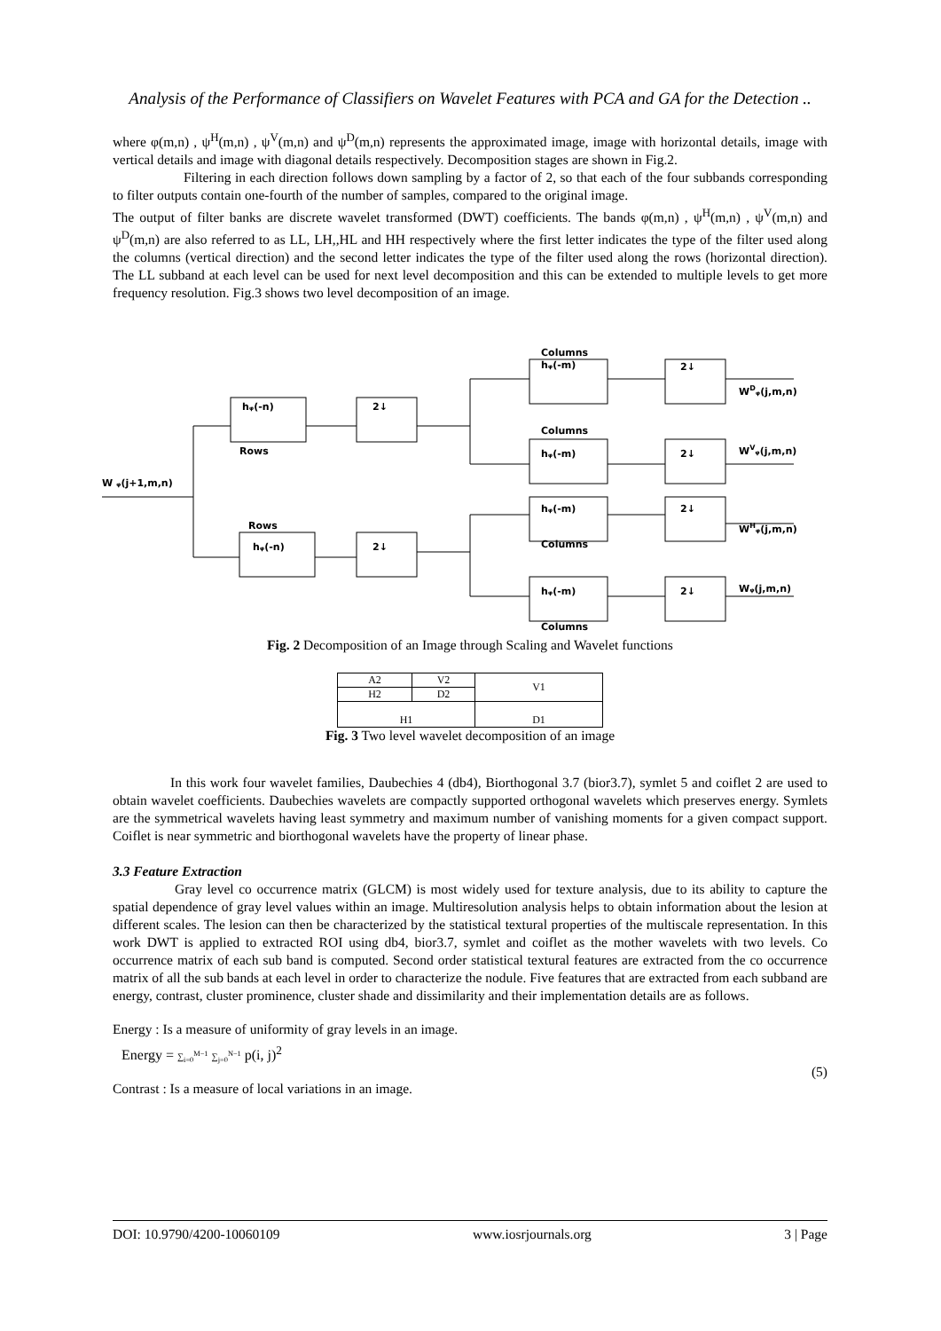Analysis of the Performance of Classifiers on Wavelet Features with PCA and GA for the Detection ..
where φ(m,n) , ψ<sup>H</sup>(m,n) , ψ<sup>V</sup>(m,n) and ψ<sup>D</sup>(m,n) represents the approximated image, image with horizontal details, image with vertical details and image with diagonal details respectively. Decomposition stages are shown in Fig.2.
Filtering in each direction follows down sampling by a factor of 2, so that each of the four subbands corresponding to filter outputs contain one-fourth of the number of samples, compared to the original image.
The output of filter banks are discrete wavelet transformed (DWT) coefficients. The bands φ(m,n) , ψ<sup>H</sup>(m,n) , ψ<sup>V</sup>(m,n) and ψ<sup>D</sup>(m,n) are also referred to as LL, LH,,HL and HH respectively where the first letter indicates the type of the filter used along the columns (vertical direction) and the second letter indicates the type of the filter used along the rows (horizontal direction). The LL subband at each level can be used for next level decomposition and this can be extended to multiple levels to get more frequency resolution. Fig.3 shows two level decomposition of an image.
Columns
hᵩ(-m)
2↓
WDᵩ(j,m,n)
hᵩ(-n)
2↓
Rows
Columns
hᵩ(-m)
2↓
WVᵩ(j,m,n)
W ᵩ(j+1,m,n)
hᵩ(-m)
2↓
WHᵩ(j,m,n)
Rows
hᵩ(-n)
2↓
Columns
hᵩ(-m)
2↓
Wᵩ(j,m,n)
Columns
Fig. 2 Decomposition of an Image through Scaling and Wavelet functions
| A2 | V2 | V1 |
| H2 | D2 | |
| H1 | | D1 |
Fig. 3 Two level wavelet decomposition of an image
In this work four wavelet families, Daubechies 4 (db4), Biorthogonal 3.7 (bior3.7), symlet 5 and coiflet 2 are used to obtain wavelet coefficients. Daubechies wavelets are compactly supported orthogonal wavelets which preserves energy. Symlets are the symmetrical wavelets having least symmetry and maximum number of vanishing moments for a given compact support. Coiflet is near symmetric and biorthogonal wavelets have the property of linear phase.
3.3 Feature Extraction
Gray level co occurrence matrix (GLCM) is most widely used for texture analysis, due to its ability to capture the spatial dependence of gray level values within an image. Multiresolution analysis helps to obtain information about the lesion at different scales. The lesion can then be characterized by the statistical textural properties of the multiscale representation. In this work DWT is applied to extracted ROI using db4, bior3.7, symlet and coiflet as the mother wavelets with two levels. Co occurrence matrix of each sub band is computed. Second order statistical textural features are extracted from the co occurrence matrix of all the sub bands at each level in order to characterize the nodule. Five features that are extracted from each subband are energy, contrast, cluster prominence, cluster shade and dissimilarity and their implementation details are as follows.
Energy : Is a measure of uniformity of gray levels in an image.
Energy = ∑<sub>i=0</sub><sup>M−1</sup> ∑<sub>j=0</sub><sup>N−1</sup> p(i, j)<sup>2</sup>
(5)
Contrast : Is a measure of local variations in an image.
DOI: 10.9790/4200-10060109 www.iosrjournals.org 3 | Page